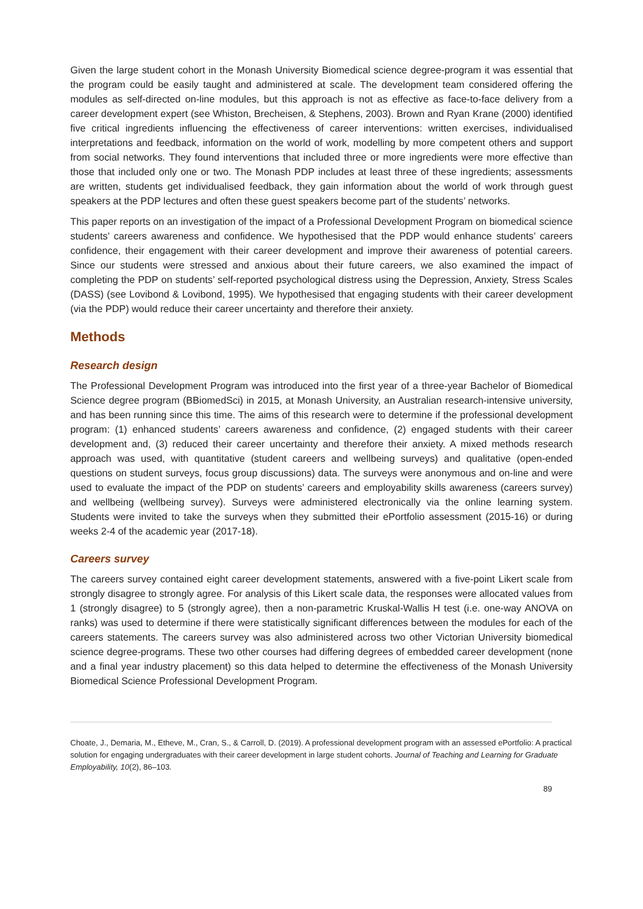Given the large student cohort in the Monash University Biomedical science degree-program it was essential that the program could be easily taught and administered at scale. The development team considered offering the modules as self-directed on-line modules, but this approach is not as effective as face-to-face delivery from a career development expert (see Whiston, Brecheisen, & Stephens, 2003). Brown and Ryan Krane (2000) identified five critical ingredients influencing the effectiveness of career interventions: written exercises, individualised interpretations and feedback, information on the world of work, modelling by more competent others and support from social networks. They found interventions that included three or more ingredients were more effective than those that included only one or two. The Monash PDP includes at least three of these ingredients; assessments are written, students get individualised feedback, they gain information about the world of work through guest speakers at the PDP lectures and often these guest speakers become part of the students’ networks.
This paper reports on an investigation of the impact of a Professional Development Program on biomedical science students’ careers awareness and confidence. We hypothesised that the PDP would enhance students’ careers confidence, their engagement with their career development and improve their awareness of potential careers. Since our students were stressed and anxious about their future careers, we also examined the impact of completing the PDP on students’ self-reported psychological distress using the Depression, Anxiety, Stress Scales (DASS) (see Lovibond & Lovibond, 1995). We hypothesised that engaging students with their career development (via the PDP) would reduce their career uncertainty and therefore their anxiety.
Methods
Research design
The Professional Development Program was introduced into the first year of a three-year Bachelor of Biomedical Science degree program (BBiomedSci) in 2015, at Monash University, an Australian research-intensive university, and has been running since this time. The aims of this research were to determine if the professional development program: (1) enhanced students’ careers awareness and confidence, (2) engaged students with their career development and, (3) reduced their career uncertainty and therefore their anxiety. A mixed methods research approach was used, with quantitative (student careers and wellbeing surveys) and qualitative (open-ended questions on student surveys, focus group discussions) data. The surveys were anonymous and on-line and were used to evaluate the impact of the PDP on students’ careers and employability skills awareness (careers survey) and wellbeing (wellbeing survey). Surveys were administered electronically via the online learning system. Students were invited to take the surveys when they submitted their ePortfolio assessment (2015-16) or during weeks 2-4 of the academic year (2017-18).
Careers survey
The careers survey contained eight career development statements, answered with a five-point Likert scale from strongly disagree to strongly agree. For analysis of this Likert scale data, the responses were allocated values from 1 (strongly disagree) to 5 (strongly agree), then a non-parametric Kruskal-Wallis H test (i.e. one-way ANOVA on ranks) was used to determine if there were statistically significant differences between the modules for each of the careers statements. The careers survey was also administered across two other Victorian University biomedical science degree-programs. These two other courses had differing degrees of embedded career development (none and a final year industry placement) so this data helped to determine the effectiveness of the Monash University Biomedical Science Professional Development Program.
Choate, J., Demaria, M., Etheve, M., Cran, S., & Carroll, D. (2019). A professional development program with an assessed ePortfolio: A practical solution for engaging undergraduates with their career development in large student cohorts. Journal of Teaching and Learning for Graduate Employability, 10(2), 86–103.
89